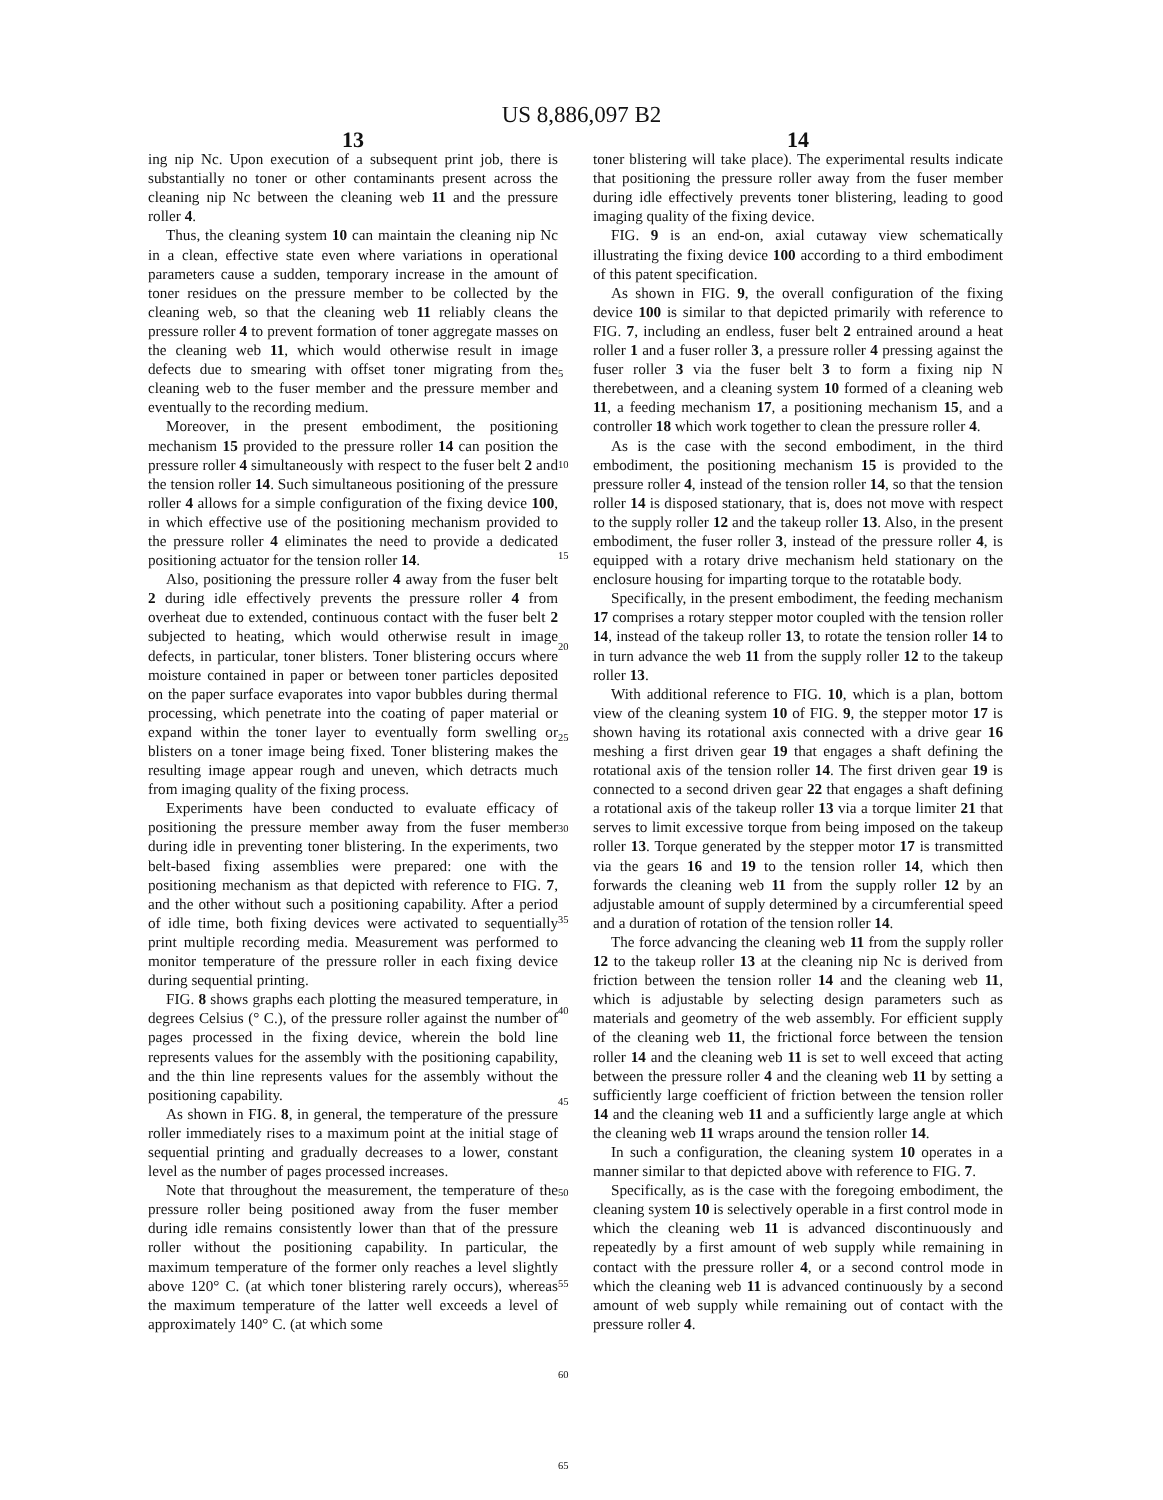US 8,886,097 B2
13
ing nip Nc. Upon execution of a subsequent print job, there is substantially no toner or other contaminants present across the cleaning nip Nc between the cleaning web 11 and the pressure roller 4.
Thus, the cleaning system 10 can maintain the cleaning nip Nc in a clean, effective state even where variations in operational parameters cause a sudden, temporary increase in the amount of toner residues on the pressure member to be collected by the cleaning web, so that the cleaning web 11 reliably cleans the pressure roller 4 to prevent formation of toner aggregate masses on the cleaning web 11, which would otherwise result in image defects due to smearing with offset toner migrating from the cleaning web to the fuser member and the pressure member and eventually to the recording medium.
Moreover, in the present embodiment, the positioning mechanism 15 provided to the pressure roller 14 can position the pressure roller 4 simultaneously with respect to the fuser belt 2 and the tension roller 14. Such simultaneous positioning of the pressure roller 4 allows for a simple configuration of the fixing device 100, in which effective use of the positioning mechanism provided to the pressure roller 4 eliminates the need to provide a dedicated positioning actuator for the tension roller 14.
Also, positioning the pressure roller 4 away from the fuser belt 2 during idle effectively prevents the pressure roller 4 from overheat due to extended, continuous contact with the fuser belt 2 subjected to heating, which would otherwise result in image defects, in particular, toner blisters. Toner blistering occurs where moisture contained in paper or between toner particles deposited on the paper surface evaporates into vapor bubbles during thermal processing, which penetrate into the coating of paper material or expand within the toner layer to eventually form swelling or blisters on a toner image being fixed. Toner blistering makes the resulting image appear rough and uneven, which detracts much from imaging quality of the fixing process.
Experiments have been conducted to evaluate efficacy of positioning the pressure member away from the fuser member during idle in preventing toner blistering. In the experiments, two belt-based fixing assemblies were prepared: one with the positioning mechanism as that depicted with reference to FIG. 7, and the other without such a positioning capability. After a period of idle time, both fixing devices were activated to sequentially print multiple recording media. Measurement was performed to monitor temperature of the pressure roller in each fixing device during sequential printing.
FIG. 8 shows graphs each plotting the measured temperature, in degrees Celsius (° C.), of the pressure roller against the number of pages processed in the fixing device, wherein the bold line represents values for the assembly with the positioning capability, and the thin line represents values for the assembly without the positioning capability.
As shown in FIG. 8, in general, the temperature of the pressure roller immediately rises to a maximum point at the initial stage of sequential printing and gradually decreases to a lower, constant level as the number of pages processed increases.
Note that throughout the measurement, the temperature of the pressure roller being positioned away from the fuser member during idle remains consistently lower than that of the pressure roller without the positioning capability. In particular, the maximum temperature of the former only reaches a level slightly above 120° C. (at which toner blistering rarely occurs), whereas the maximum temperature of the latter well exceeds a level of approximately 140° C. (at which some
5
10
15
20
25
30
35
40
45
50
55
60
65
14
toner blistering will take place). The experimental results indicate that positioning the pressure roller away from the fuser member during idle effectively prevents toner blistering, leading to good imaging quality of the fixing device.
FIG. 9 is an end-on, axial cutaway view schematically illustrating the fixing device 100 according to a third embodiment of this patent specification.
As shown in FIG. 9, the overall configuration of the fixing device 100 is similar to that depicted primarily with reference to FIG. 7, including an endless, fuser belt 2 entrained around a heat roller 1 and a fuser roller 3, a pressure roller 4 pressing against the fuser roller 3 via the fuser belt 3 to form a fixing nip N therebetween, and a cleaning system 10 formed of a cleaning web 11, a feeding mechanism 17, a positioning mechanism 15, and a controller 18 which work together to clean the pressure roller 4.
As is the case with the second embodiment, in the third embodiment, the positioning mechanism 15 is provided to the pressure roller 4, instead of the tension roller 14, so that the tension roller 14 is disposed stationary, that is, does not move with respect to the supply roller 12 and the takeup roller 13. Also, in the present embodiment, the fuser roller 3, instead of the pressure roller 4, is equipped with a rotary drive mechanism held stationary on the enclosure housing for imparting torque to the rotatable body.
Specifically, in the present embodiment, the feeding mechanism 17 comprises a rotary stepper motor coupled with the tension roller 14, instead of the takeup roller 13, to rotate the tension roller 14 to in turn advance the web 11 from the supply roller 12 to the takeup roller 13.
With additional reference to FIG. 10, which is a plan, bottom view of the cleaning system 10 of FIG. 9, the stepper motor 17 is shown having its rotational axis connected with a drive gear 16 meshing a first driven gear 19 that engages a shaft defining the rotational axis of the tension roller 14. The first driven gear 19 is connected to a second driven gear 22 that engages a shaft defining a rotational axis of the takeup roller 13 via a torque limiter 21 that serves to limit excessive torque from being imposed on the takeup roller 13. Torque generated by the stepper motor 17 is transmitted via the gears 16 and 19 to the tension roller 14, which then forwards the cleaning web 11 from the supply roller 12 by an adjustable amount of supply determined by a circumferential speed and a duration of rotation of the tension roller 14.
The force advancing the cleaning web 11 from the supply roller 12 to the takeup roller 13 at the cleaning nip Nc is derived from friction between the tension roller 14 and the cleaning web 11, which is adjustable by selecting design parameters such as materials and geometry of the web assembly. For efficient supply of the cleaning web 11, the frictional force between the tension roller 14 and the cleaning web 11 is set to well exceed that acting between the pressure roller 4 and the cleaning web 11 by setting a sufficiently large coefficient of friction between the tension roller 14 and the cleaning web 11 and a sufficiently large angle at which the cleaning web 11 wraps around the tension roller 14.
In such a configuration, the cleaning system 10 operates in a manner similar to that depicted above with reference to FIG. 7.
Specifically, as is the case with the foregoing embodiment, the cleaning system 10 is selectively operable in a first control mode in which the cleaning web 11 is advanced discontinuously and repeatedly by a first amount of web supply while remaining in contact with the pressure roller 4, or a second control mode in which the cleaning web 11 is advanced continuously by a second amount of web supply while remaining out of contact with the pressure roller 4.